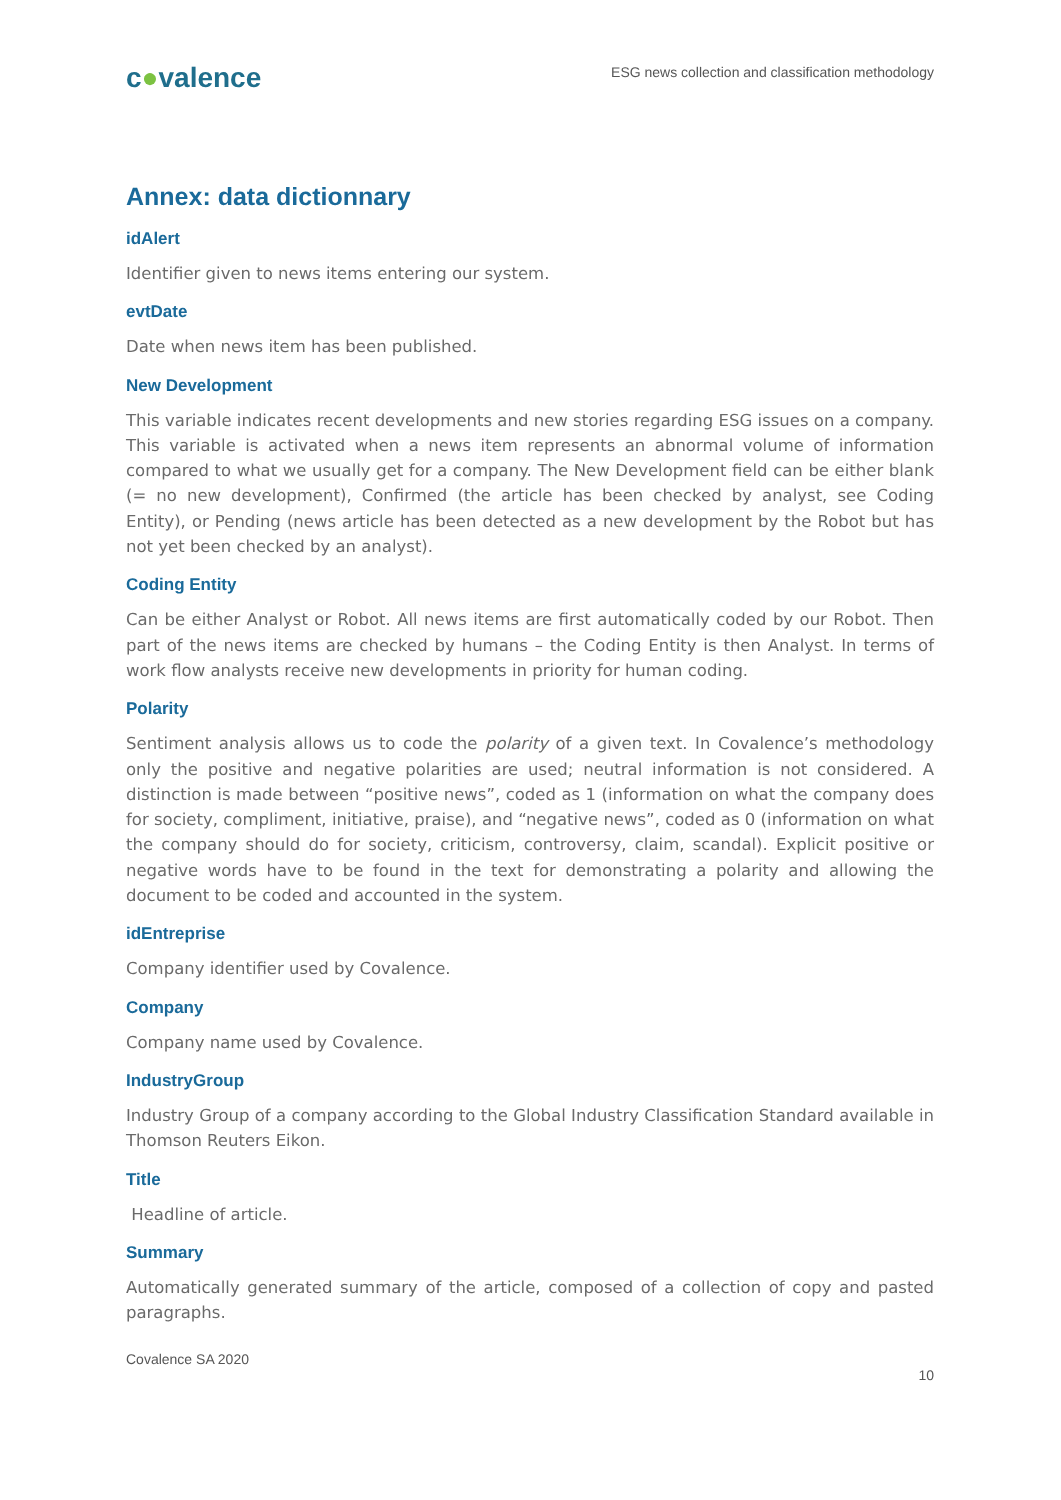c●valence
ESG news collection and classification methodology
Annex: data dictionnary
idAlert
Identifier given to news items entering our system.
evtDate
Date when news item has been published.
New Development
This variable indicates recent developments and new stories regarding ESG issues on a company. This variable is activated when a news item represents an abnormal volume of information compared to what we usually get for a company. The New Development field can be either blank (= no new development), Confirmed (the article has been checked by analyst, see Coding Entity), or Pending (news article has been detected as a new development by the Robot but has not yet been checked by an analyst).
Coding Entity
Can be either Analyst or Robot. All news items are first automatically coded by our Robot. Then part of the news items are checked by humans – the Coding Entity is then Analyst. In terms of work flow analysts receive new developments in priority for human coding.
Polarity
Sentiment analysis allows us to code the polarity of a given text. In Covalence’s methodology only the positive and negative polarities are used; neutral information is not considered. A distinction is made between “positive news”, coded as 1 (information on what the company does for society, compliment, initiative, praise), and “negative news”, coded as 0 (information on what the company should do for society, criticism, controversy, claim, scandal). Explicit positive or negative words have to be found in the text for demonstrating a polarity and allowing the document to be coded and accounted in the system.
idEntreprise
Company identifier used by Covalence.
Company
Company name used by Covalence.
IndustryGroup
Industry Group of a company according to the Global Industry Classification Standard available in Thomson Reuters Eikon.
Title
Headline of article.
Summary
Automatically generated summary of the article, composed of a collection of copy and pasted paragraphs.
Covalence SA 2020
10